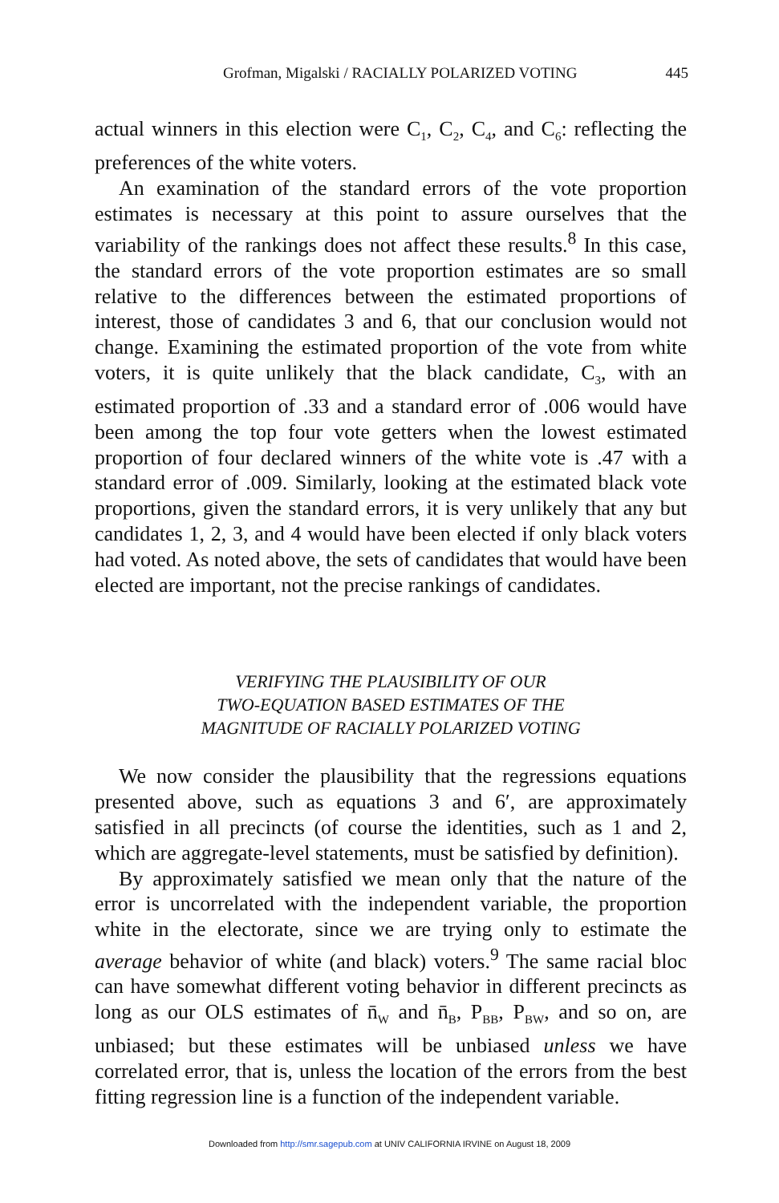Grofman, Migalski / RACIALLY POLARIZED VOTING 445
actual winners in this election were C<sub>1</sub>, C<sub>2</sub>, C<sub>4</sub>, and C<sub>6</sub>: reflecting the preferences of the white voters.
An examination of the standard errors of the vote proportion estimates is necessary at this point to assure ourselves that the variability of the rankings does not affect these results.<sup>8</sup> In this case, the standard errors of the vote proportion estimates are so small relative to the differences between the estimated proportions of interest, those of candidates 3 and 6, that our conclusion would not change. Examining the estimated proportion of the vote from white voters, it is quite unlikely that the black candidate, C<sub>3</sub>, with an estimated proportion of .33 and a standard error of .006 would have been among the top four vote getters when the lowest estimated proportion of four declared winners of the white vote is .47 with a standard error of .009. Similarly, looking at the estimated black vote proportions, given the standard errors, it is very unlikely that any but candidates 1, 2, 3, and 4 would have been elected if only black voters had voted. As noted above, the sets of candidates that would have been elected are important, not the precise rankings of candidates.
VERIFYING THE PLAUSIBILITY OF OUR
TWO-EQUATION BASED ESTIMATES OF THE
MAGNITUDE OF RACIALLY POLARIZED VOTING
We now consider the plausibility that the regressions equations presented above, such as equations 3 and 6′, are approximately satisfied in all precincts (of course the identities, such as 1 and 2, which are aggregate-level statements, must be satisfied by definition).
By approximately satisfied we mean only that the nature of the error is uncorrelated with the independent variable, the proportion white in the electorate, since we are trying only to estimate the average behavior of white (and black) voters.<sup>9</sup> The same racial bloc can have somewhat different voting behavior in different precincts as long as our OLS estimates of n̄<sub>W</sub> and n̄<sub>B</sub>, P<sub>BB</sub>, P<sub>BW</sub>, and so on, are unbiased; but these estimates will be unbiased unless we have correlated error, that is, unless the location of the errors from the best fitting regression line is a function of the independent variable.
Downloaded from http://smr.sagepub.com at UNIV CALIFORNIA IRVINE on August 18, 2009